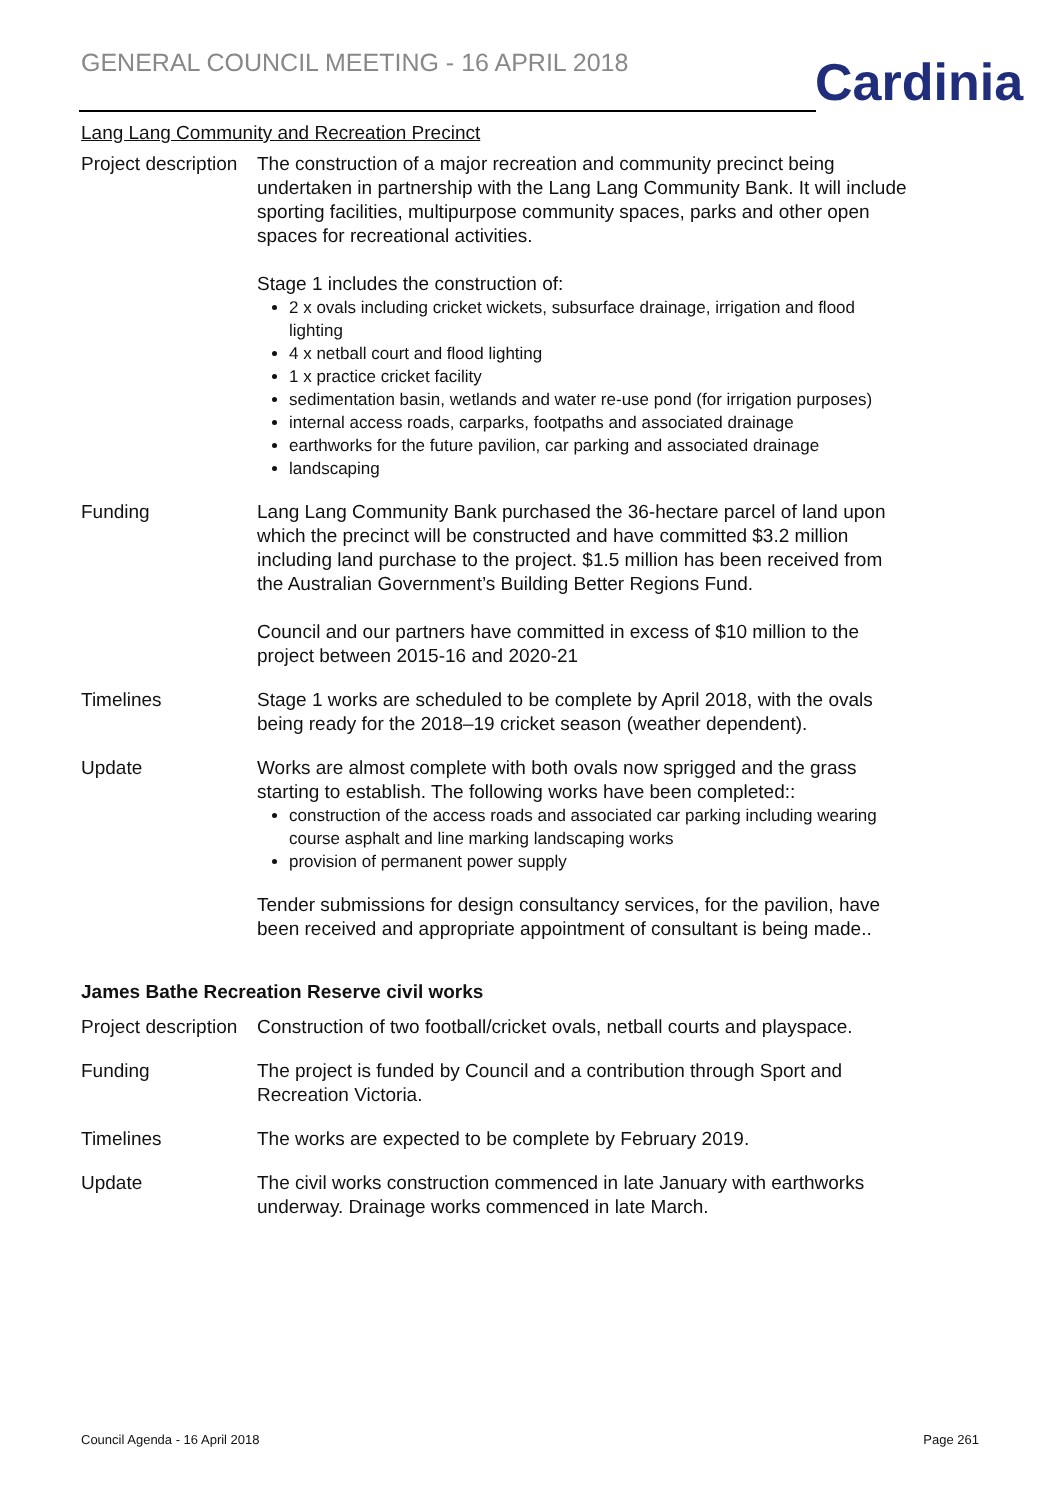GENERAL COUNCIL MEETING - 16 APRIL 2018
Cardinia
Lang Lang Community and Recreation Precinct
| Project description | The construction of a major recreation and community precinct being undertaken in partnership with the Lang Lang Community Bank. It will include sporting facilities, multipurpose community spaces, parks and other open spaces for recreational activities. Stage 1 includes the construction of: 2 x ovals including cricket wickets, subsurface drainage, irrigation and flood lighting 4 x netball court and flood lighting 1 x practice cricket facility sedimentation basin, wetlands and water re-use pond (for irrigation purposes) internal access roads, carparks, footpaths and associated drainage earthworks for the future pavilion, car parking and associated drainage landscaping |
| Funding | Lang Lang Community Bank purchased the 36-hectare parcel of land upon which the precinct will be constructed and have committed $3.2 million including land purchase to the project. $1.5 million has been received from the Australian Government’s Building Better Regions Fund. Council and our partners have committed in excess of $10 million to the project between 2015-16 and 2020-21 |
| Timelines | Stage 1 works are scheduled to be complete by April 2018, with the ovals being ready for the 2018–19 cricket season (weather dependent). |
| Update | Works are almost complete with both ovals now sprigged and the grass starting to establish. The following works have been completed:: construction of the access roads and associated car parking including wearing course asphalt and line marking landscaping works provision of permanent power supply Tender submissions for design consultancy services, for the pavilion, have been received and appropriate appointment of consultant is being made.. |
James Bathe Recreation Reserve civil works
| Project description | Construction of two football/cricket ovals, netball courts and playspace. |
| Funding | The project is funded by Council and a contribution through Sport and Recreation Victoria. |
| Timelines | The works are expected to be complete by February 2019. |
| Update | The civil works construction commenced in late January with earthworks underway. Drainage works commenced in late March. |
Council Agenda - 16 April 2018 Page 261